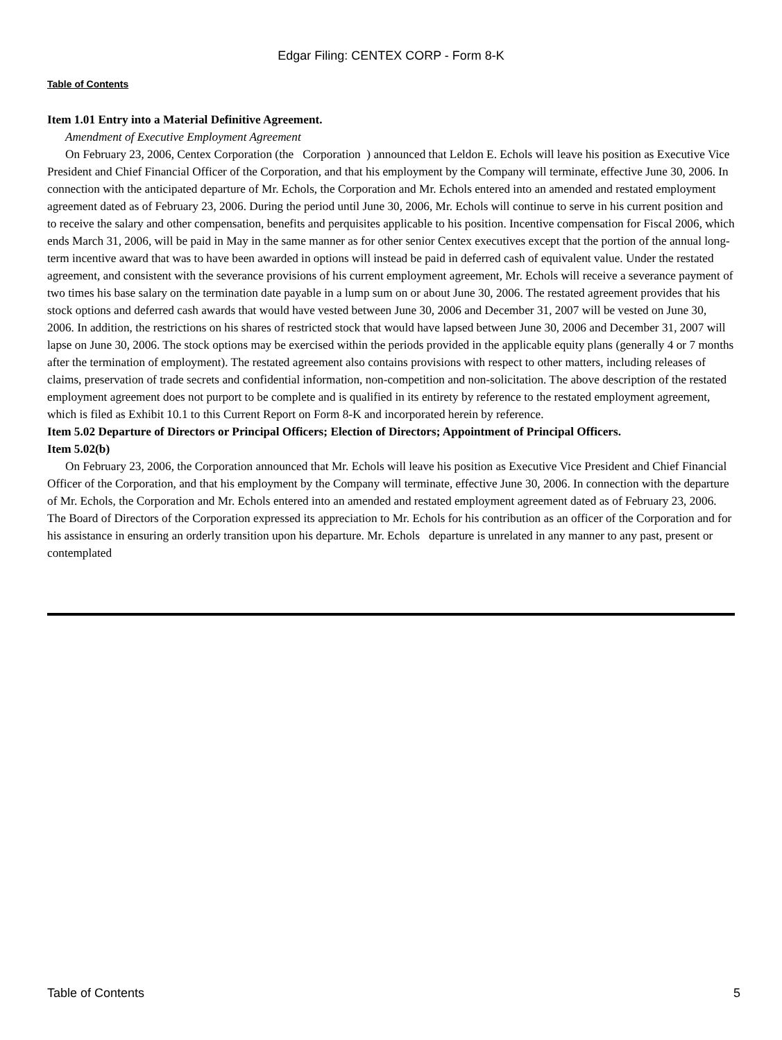Edgar Filing: CENTEX CORP - Form 8-K
Table of Contents
Item 1.01 Entry into a Material Definitive Agreement.
Amendment of Executive Employment Agreement
On February 23, 2006, Centex Corporation (the Corporation ) announced that Leldon E. Echols will leave his position as Executive Vice President and Chief Financial Officer of the Corporation, and that his employment by the Company will terminate, effective June 30, 2006. In connection with the anticipated departure of Mr. Echols, the Corporation and Mr. Echols entered into an amended and restated employment agreement dated as of February 23, 2006. During the period until June 30, 2006, Mr. Echols will continue to serve in his current position and to receive the salary and other compensation, benefits and perquisites applicable to his position. Incentive compensation for Fiscal 2006, which ends March 31, 2006, will be paid in May in the same manner as for other senior Centex executives except that the portion of the annual long-term incentive award that was to have been awarded in options will instead be paid in deferred cash of equivalent value. Under the restated agreement, and consistent with the severance provisions of his current employment agreement, Mr. Echols will receive a severance payment of two times his base salary on the termination date payable in a lump sum on or about June 30, 2006. The restated agreement provides that his stock options and deferred cash awards that would have vested between June 30, 2006 and December 31, 2007 will be vested on June 30, 2006. In addition, the restrictions on his shares of restricted stock that would have lapsed between June 30, 2006 and December 31, 2007 will lapse on June 30, 2006. The stock options may be exercised within the periods provided in the applicable equity plans (generally 4 or 7 months after the termination of employment). The restated agreement also contains provisions with respect to other matters, including releases of claims, preservation of trade secrets and confidential information, non-competition and non-solicitation. The above description of the restated employment agreement does not purport to be complete and is qualified in its entirety by reference to the restated employment agreement, which is filed as Exhibit 10.1 to this Current Report on Form 8-K and incorporated herein by reference.
Item 5.02 Departure of Directors or Principal Officers; Election of Directors; Appointment of Principal Officers.
Item 5.02(b)
On February 23, 2006, the Corporation announced that Mr. Echols will leave his position as Executive Vice President and Chief Financial Officer of the Corporation, and that his employment by the Company will terminate, effective June 30, 2006. In connection with the departure of Mr. Echols, the Corporation and Mr. Echols entered into an amended and restated employment agreement dated as of February 23, 2006. The Board of Directors of the Corporation expressed its appreciation to Mr. Echols for his contribution as an officer of the Corporation and for his assistance in ensuring an orderly transition upon his departure. Mr. Echols departure is unrelated in any manner to any past, present or contemplated
Table of Contents 5